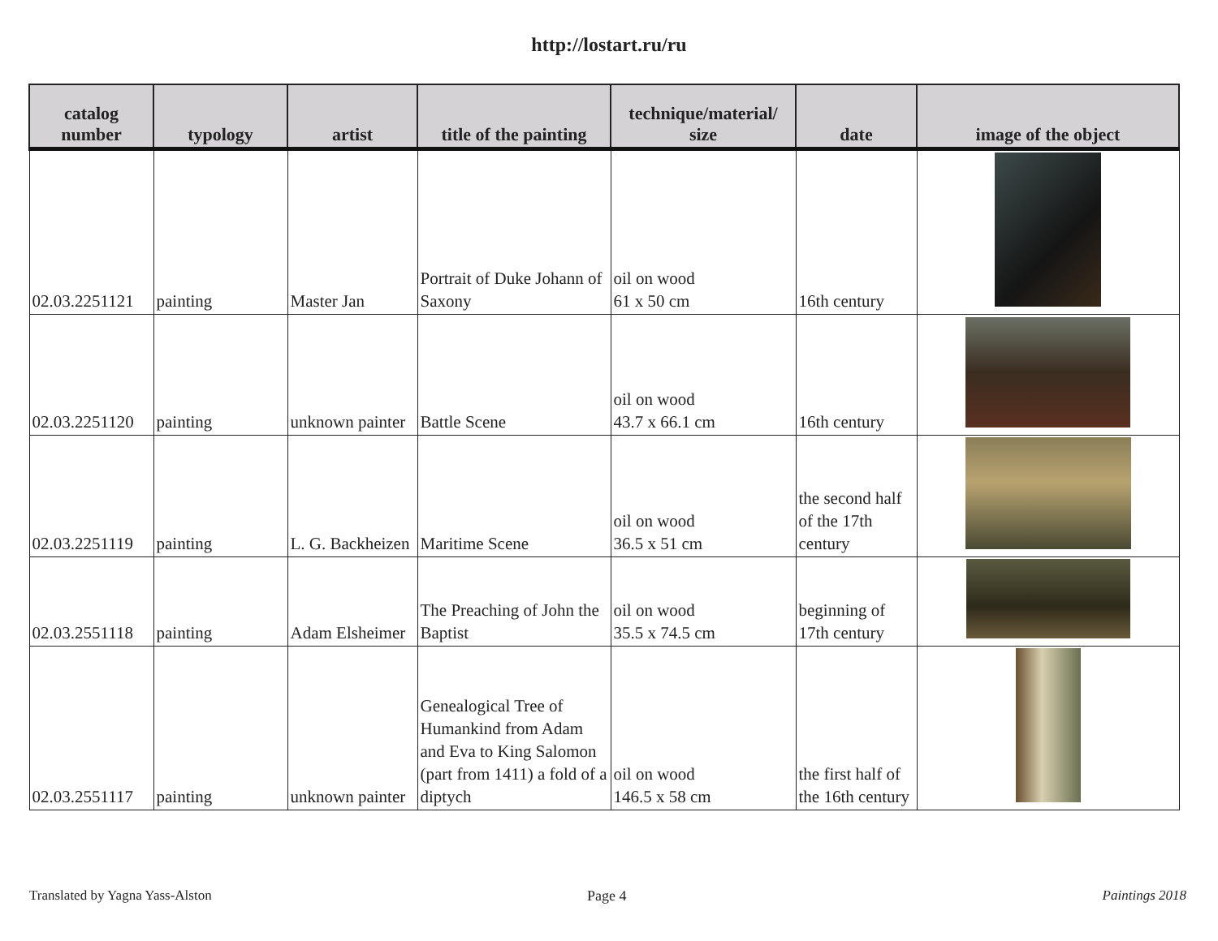http://lostart.ru/ru
| catalog number | typology | artist | title of the painting | technique/material/ size | date | image of the object |
| --- | --- | --- | --- | --- | --- | --- |
| 02.03.2251121 | painting | Master Jan | Portrait of Duke Johann of Saxony | oil on wood 61 x 50 cm | 16th century | |
| 02.03.2251120 | painting | unknown painter | Battle Scene | oil on wood 43.7 x 66.1 cm | 16th century | |
| 02.03.2251119 | painting | L. G. Backheizen | Maritime Scene | oil on wood 36.5 x 51 cm | the second half of the 17th century | |
| 02.03.2551118 | painting | Adam Elsheimer | The Preaching of John the Baptist | oil on wood 35.5 x 74.5 cm | beginning of 17th century | |
| 02.03.2551117 | painting | unknown painter | Genealogical Tree of Humankind from Adam and Eva to King Salomon (part from 1411) a fold of a diptych | oil on wood 146.5 x 58 cm | the first half of the 16th century | |
Translated by Yagna Yass-Alston
Page 4 Paintings 2018